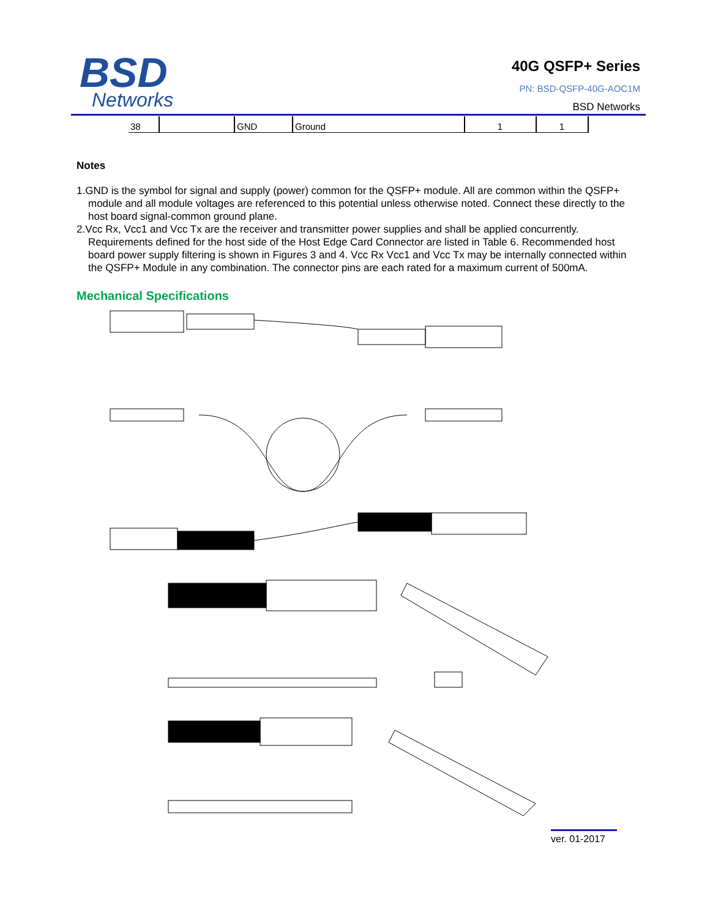BSD
Networks
40G QSFP+ Series
PN: BSD-QSFP-40G-AOC1M
BSD Networks
| 38 | | GND | Ground | 1 | 1 |
Notes
1.GND is the symbol for signal and supply (power) common for the QSFP+ module. All are common within the QSFP+ module and all module voltages are referenced to this potential unless otherwise noted. Connect these directly to the host board signal-common ground plane.
2.Vcc Rx, Vcc1 and Vcc Tx are the receiver and transmitter power supplies and shall be applied concurrently. Requirements defined for the host side of the Host Edge Card Connector are listed in Table 6. Recommended host board power supply filtering is shown in Figures 3 and 4. Vcc Rx Vcc1 and Vcc Tx may be internally connected within the QSFP+ Module in any combination. The connector pins are each rated for a maximum current of 500mA.
Mechanical Specifications
ver. 01-2017